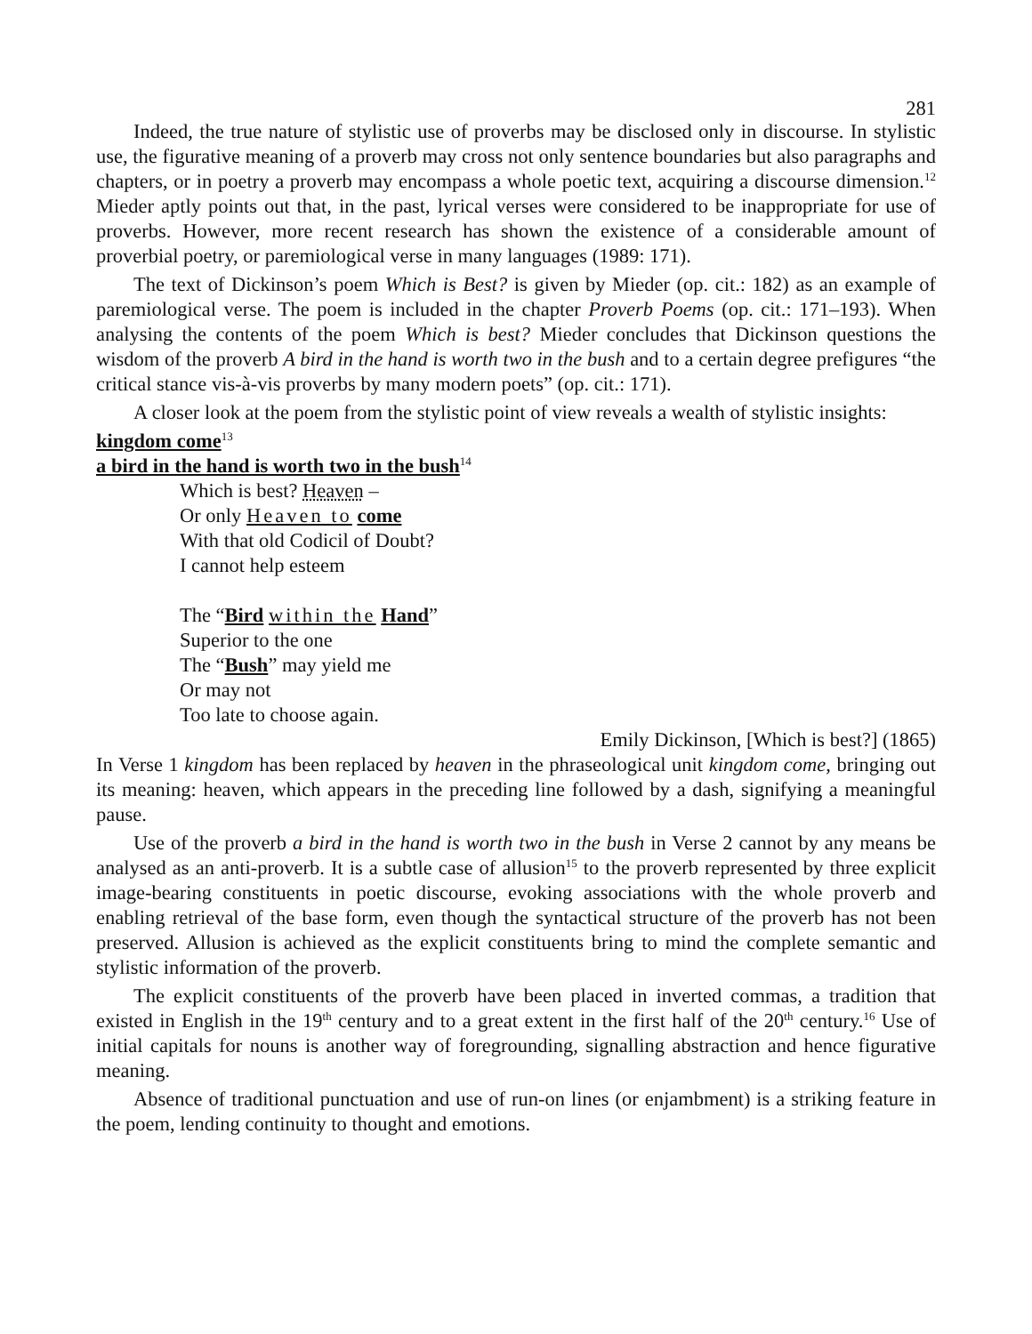281
Indeed, the true nature of stylistic use of proverbs may be disclosed only in discourse. In stylistic use, the figurative meaning of a proverb may cross not only sentence boundaries but also paragraphs and chapters, or in poetry a proverb may encompass a whole poetic text, acquiring a discourse dimension.<sup>12</sup> Mieder aptly points out that, in the past, lyrical verses were considered to be inappropriate for use of proverbs. However, more recent research has shown the existence of a considerable amount of proverbial poetry, or paremiological verse in many languages (1989: 171).
The text of Dickinson’s poem Which is Best? is given by Mieder (op. cit.: 182) as an example of paremiological verse. The poem is included in the chapter Proverb Poems (op. cit.: 171–193). When analysing the contents of the poem Which is best? Mieder concludes that Dickinson questions the wisdom of the proverb A bird in the hand is worth two in the bush and to a certain degree prefigures “the critical stance vis-à-vis proverbs by many modern poets” (op. cit.: 171).
A closer look at the poem from the stylistic point of view reveals a wealth of stylistic insights:
kingdom come<sup>13</sup>
a bird in the hand is worth two in the bush<sup>14</sup>
Which is best? Heaven –
Or only Heaven to come
With that old Codicil of Doubt?
I cannot help esteem
The “Bird within the Hand”
Superior to the one
The “Bush” may yield me
Or may not
Too late to choose again.
Emily Dickinson, [Which is best?] (1865)
In Verse 1 kingdom has been replaced by heaven in the phraseological unit kingdom come, bringing out its meaning: heaven, which appears in the preceding line followed by a dash, signifying a meaningful pause.
Use of the proverb a bird in the hand is worth two in the bush in Verse 2 cannot by any means be analysed as an anti-proverb. It is a subtle case of allusion<sup>15</sup> to the proverb represented by three explicit image-bearing constituents in poetic discourse, evoking associations with the whole proverb and enabling retrieval of the base form, even though the syntactical structure of the proverb has not been preserved. Allusion is achieved as the explicit constituents bring to mind the complete semantic and stylistic information of the proverb.
The explicit constituents of the proverb have been placed in inverted commas, a tradition that existed in English in the 19<sup>th</sup> century and to a great extent in the first half of the 20<sup>th</sup> century.<sup>16</sup> Use of initial capitals for nouns is another way of foregrounding, signalling abstraction and hence figurative meaning.
Absence of traditional punctuation and use of run-on lines (or enjambment) is a striking feature in the poem, lending continuity to thought and emotions.